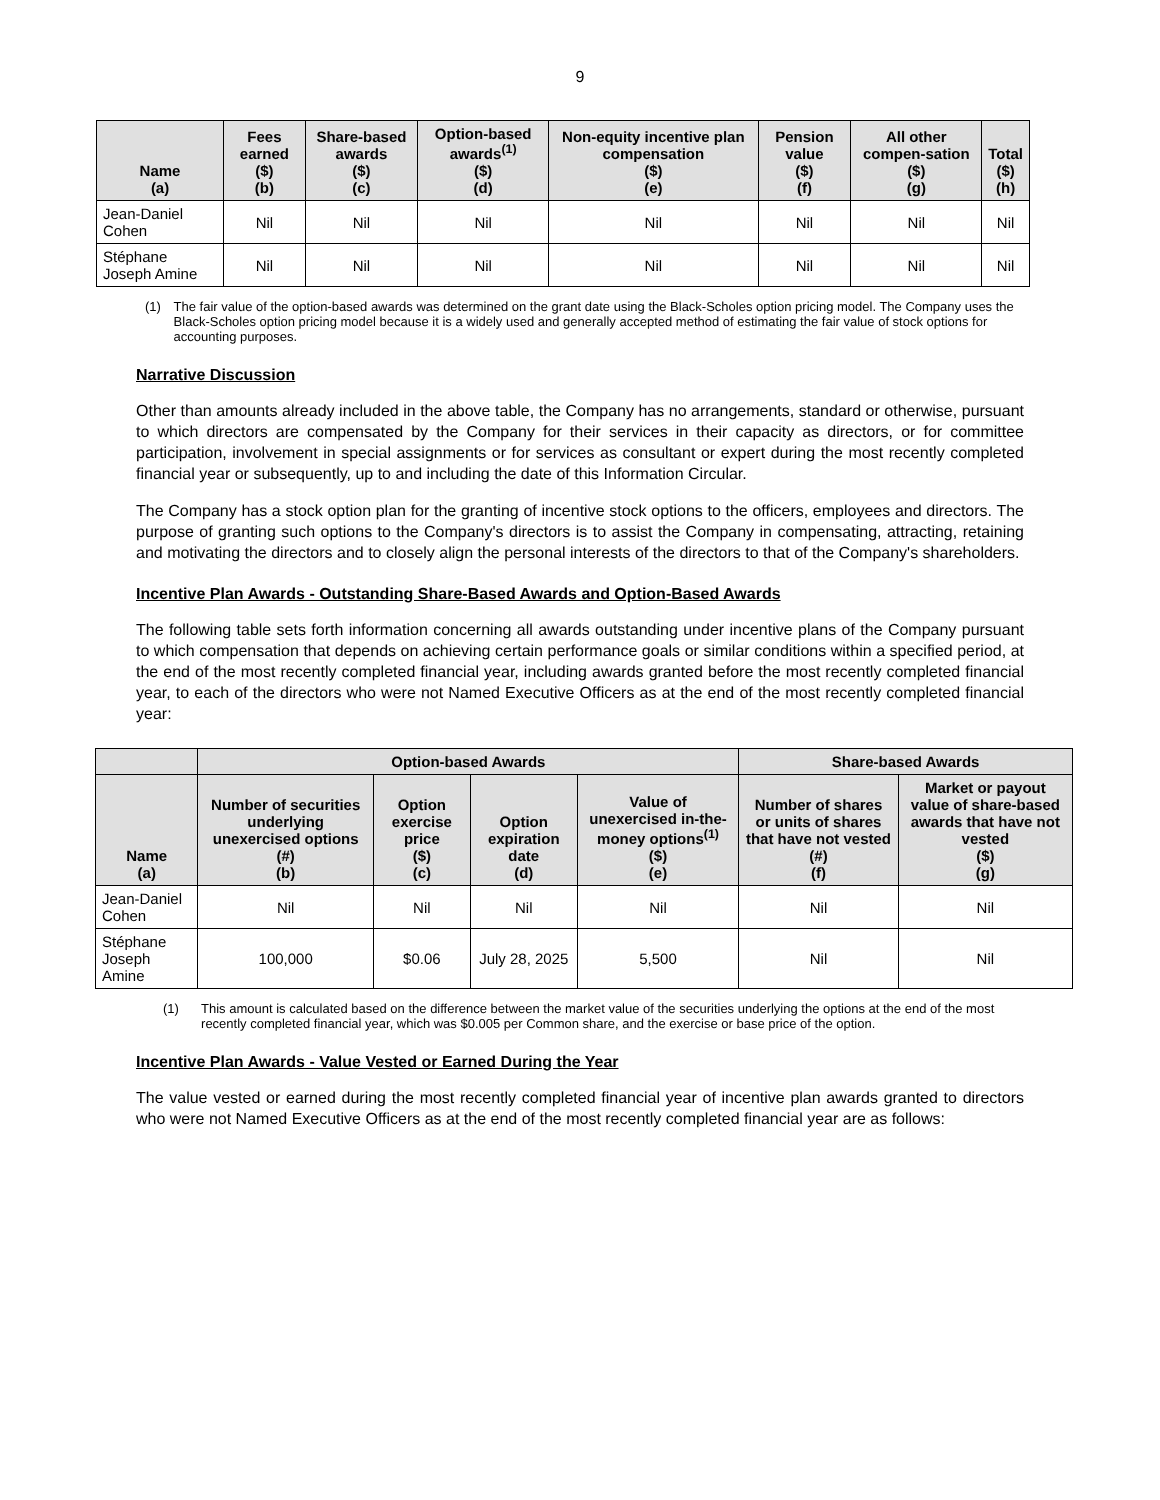9
| Name (a) | Fees earned ($) (b) | Share-based awards ($) (c) | Option-based awards<sup>(1)</sup> ($) (d) | Non-equity incentive plan compensation ($) (e) | Pension value ($) (f) | All other compen-sation ($) (g) | Total ($) (h) |
| --- | --- | --- | --- | --- | --- | --- | --- |
| Jean-Daniel Cohen | Nil | Nil | Nil | Nil | Nil | Nil | Nil |
| Stéphane Joseph Amine | Nil | Nil | Nil | Nil | Nil | Nil | Nil |
(1) The fair value of the option-based awards was determined on the grant date using the Black-Scholes option pricing model. The Company uses the Black-Scholes option pricing model because it is a widely used and generally accepted method of estimating the fair value of stock options for accounting purposes.
Narrative Discussion
Other than amounts already included in the above table, the Company has no arrangements, standard or otherwise, pursuant to which directors are compensated by the Company for their services in their capacity as directors, or for committee participation, involvement in special assignments or for services as consultant or expert during the most recently completed financial year or subsequently, up to and including the date of this Information Circular.
The Company has a stock option plan for the granting of incentive stock options to the officers, employees and directors. The purpose of granting such options to the Company's directors is to assist the Company in compensating, attracting, retaining and motivating the directors and to closely align the personal interests of the directors to that of the Company's shareholders.
Incentive Plan Awards - Outstanding Share-Based Awards and Option-Based Awards
The following table sets forth information concerning all awards outstanding under incentive plans of the Company pursuant to which compensation that depends on achieving certain performance goals or similar conditions within a specified period, at the end of the most recently completed financial year, including awards granted before the most recently completed financial year, to each of the directors who were not Named Executive Officers as at the end of the most recently completed financial year:
| | Option-based Awards | | | | Share-based Awards | |
| --- | --- | --- | --- | --- | --- | --- |
| Name (a) | Number of securities underlying unexercised options (#) (b) | Option exercise price ($) (c) | Option expiration date (d) | Value of unexercised in-the- money options<sup>(1)</sup> ($) (e) | Number of shares or units of shares that have not vested (#) (f) | Market or payout value of share-based awards that have not vested ($) (g) |
| Jean-Daniel Cohen | Nil | Nil | Nil | Nil | Nil | Nil |
| Stéphane Joseph Amine | 100,000 | $0.06 | July 28, 2025 | 5,500 | Nil | Nil |
(1) This amount is calculated based on the difference between the market value of the securities underlying the options at the end of the most recently completed financial year, which was $0.005 per Common share, and the exercise or base price of the option.
Incentive Plan Awards - Value Vested or Earned During the Year
The value vested or earned during the most recently completed financial year of incentive plan awards granted to directors who were not Named Executive Officers as at the end of the most recently completed financial year are as follows: